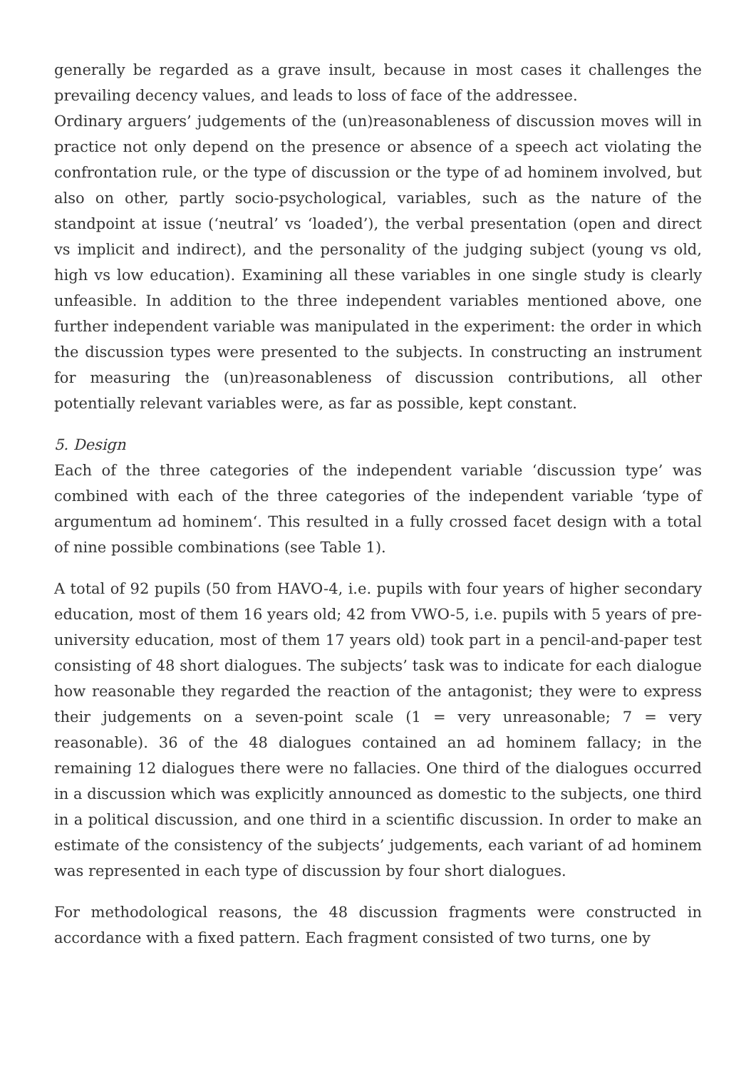generally be regarded as a grave insult, because in most cases it challenges the prevailing decency values, and leads to loss of face of the addressee.
Ordinary arguers’ judgements of the (un)reasonableness of discussion moves will in practice not only depend on the presence or absence of a speech act violating the confrontation rule, or the type of discussion or the type of ad hominem involved, but also on other, partly socio-psychological, variables, such as the nature of the standpoint at issue (‘neutral’ vs ‘loaded’), the verbal presentation (open and direct vs implicit and indirect), and the personality of the judging subject (young vs old, high vs low education). Examining all these variables in one single study is clearly unfeasible. In addition to the three independent variables mentioned above, one further independent variable was manipulated in the experiment: the order in which the discussion types were presented to the subjects. In constructing an instrument for measuring the (un)reasonableness of discussion contributions, all other potentially relevant variables were, as far as possible, kept constant.
5. Design
Each of the three categories of the independent variable ‘discussion type’ was combined with each of the three categories of the independent variable ‘type of argumentum ad hominem‘. This resulted in a fully crossed facet design with a total of nine possible combinations (see Table 1).
A total of 92 pupils (50 from HAVO-4, i.e. pupils with four years of higher secondary education, most of them 16 years old; 42 from VWO-5, i.e. pupils with 5 years of pre-university education, most of them 17 years old) took part in a pencil-and-paper test consisting of 48 short dialogues. The subjects’ task was to indicate for each dialogue how reasonable they regarded the reaction of the antagonist; they were to express their judgements on a seven-point scale (1 = very unreasonable; 7 = very reasonable). 36 of the 48 dialogues contained an ad hominem fallacy; in the remaining 12 dialogues there were no fallacies. One third of the dialogues occurred in a discussion which was explicitly announced as domestic to the subjects, one third in a political discussion, and one third in a scientific discussion. In order to make an estimate of the consistency of the subjects’ judgements, each variant of ad hominem was represented in each type of discussion by four short dialogues.
For methodological reasons, the 48 discussion fragments were constructed in accordance with a fixed pattern. Each fragment consisted of two turns, one by